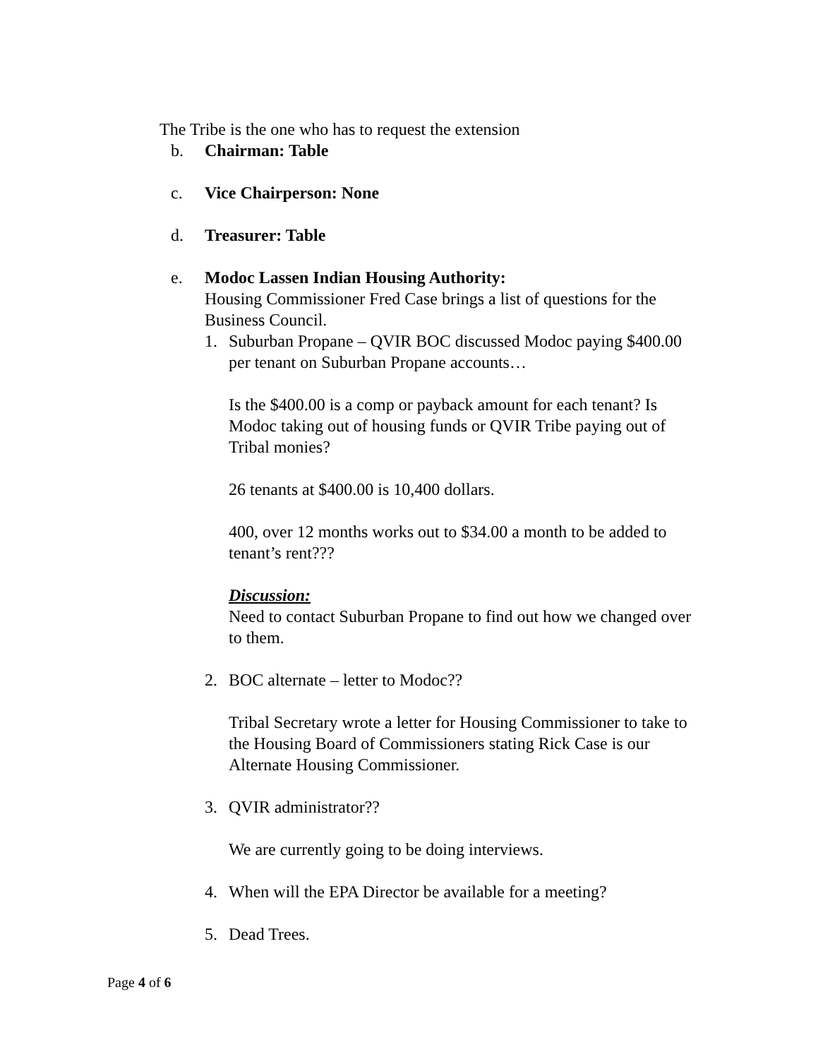The Tribe is the one who has to request the extension
b. Chairman: Table
c. Vice Chairperson: None
d. Treasurer: Table
e. Modoc Lassen Indian Housing Authority:
Housing Commissioner Fred Case brings a list of questions for the Business Council.
1. Suburban Propane – QVIR BOC discussed Modoc paying $400.00 per tenant on Suburban Propane accounts…
Is the $400.00 is a comp or payback amount for each tenant? Is Modoc taking out of housing funds or QVIR Tribe paying out of Tribal monies?
26 tenants at $400.00 is 10,400 dollars.
400, over 12 months works out to $34.00 a month to be added to tenant’s rent???
Discussion:
Need to contact Suburban Propane to find out how we changed over to them.
2. BOC alternate – letter to Modoc??
Tribal Secretary wrote a letter for Housing Commissioner to take to the Housing Board of Commissioners stating Rick Case is our Alternate Housing Commissioner.
3. QVIR administrator??
We are currently going to be doing interviews.
4. When will the EPA Director be available for a meeting?
5. Dead Trees.
Page 4 of 6